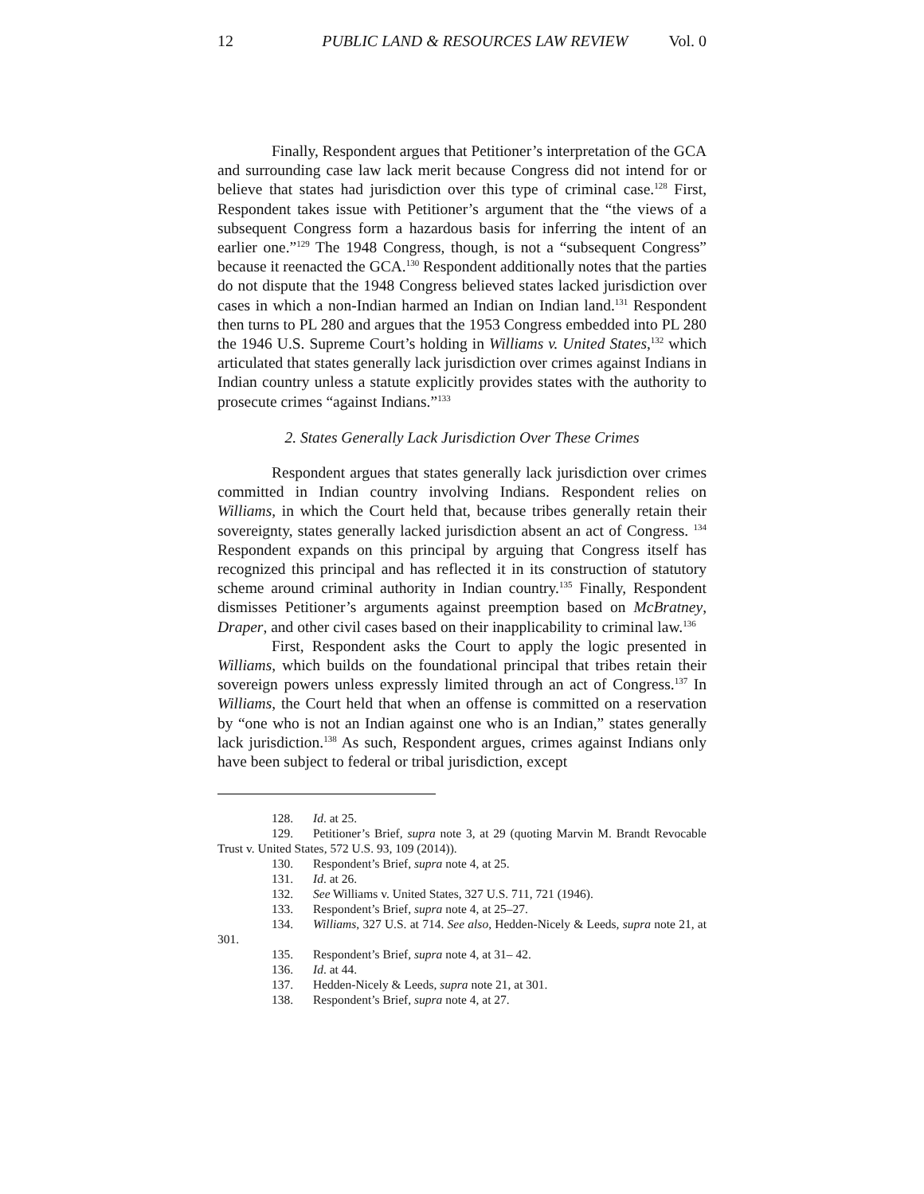12 PUBLIC LAND & RESOURCES LAW REVIEW Vol. 0
Finally, Respondent argues that Petitioner’s interpretation of the GCA and surrounding case law lack merit because Congress did not intend for or believe that states had jurisdiction over this type of criminal case.<sup>128</sup> First, Respondent takes issue with Petitioner’s argument that the “the views of a subsequent Congress form a hazardous basis for inferring the intent of an earlier one.”<sup>129</sup> The 1948 Congress, though, is not a “subsequent Congress” because it reenacted the GCA.<sup>130</sup> Respondent additionally notes that the parties do not dispute that the 1948 Congress believed states lacked jurisdiction over cases in which a non-Indian harmed an Indian on Indian land.<sup>131</sup> Respondent then turns to PL 280 and argues that the 1953 Congress embedded into PL 280 the 1946 U.S. Supreme Court’s holding in Williams v. United States,<sup>132</sup> which articulated that states generally lack jurisdiction over crimes against Indians in Indian country unless a statute explicitly provides states with the authority to prosecute crimes “against Indians.”<sup>133</sup>
2. States Generally Lack Jurisdiction Over These Crimes
Respondent argues that states generally lack jurisdiction over crimes committed in Indian country involving Indians. Respondent relies on Williams, in which the Court held that, because tribes generally retain their sovereignty, states generally lacked jurisdiction absent an act of Congress. <sup>134</sup> Respondent expands on this principal by arguing that Congress itself has recognized this principal and has reflected it in its construction of statutory scheme around criminal authority in Indian country.<sup>135</sup> Finally, Respondent dismisses Petitioner’s arguments against preemption based on McBratney, Draper, and other civil cases based on their inapplicability to criminal law.<sup>136</sup>
First, Respondent asks the Court to apply the logic presented in Williams, which builds on the foundational principal that tribes retain their sovereign powers unless expressly limited through an act of Congress.<sup>137</sup> In Williams, the Court held that when an offense is committed on a reservation by “one who is not an Indian against one who is an Indian,” states generally lack jurisdiction.<sup>138</sup> As such, Respondent argues, crimes against Indians only have been subject to federal or tribal jurisdiction, except
128. Id. at 25.
129. Petitioner’s Brief, supra note 3, at 29 (quoting Marvin M. Brandt Revocable Trust v. United States, 572 U.S. 93, 109 (2014)).
130. Respondent’s Brief, supra note 4, at 25.
131. Id. at 26.
132. See Williams v. United States, 327 U.S. 711, 721 (1946).
133. Respondent’s Brief, supra note 4, at 25–27.
134. Williams, 327 U.S. at 714. See also, Hedden-Nicely & Leeds, supra note 21, at 301.
135. Respondent’s Brief, supra note 4, at 31– 42.
136. Id. at 44.
137. Hedden-Nicely & Leeds, supra note 21, at 301.
138. Respondent’s Brief, supra note 4, at 27.